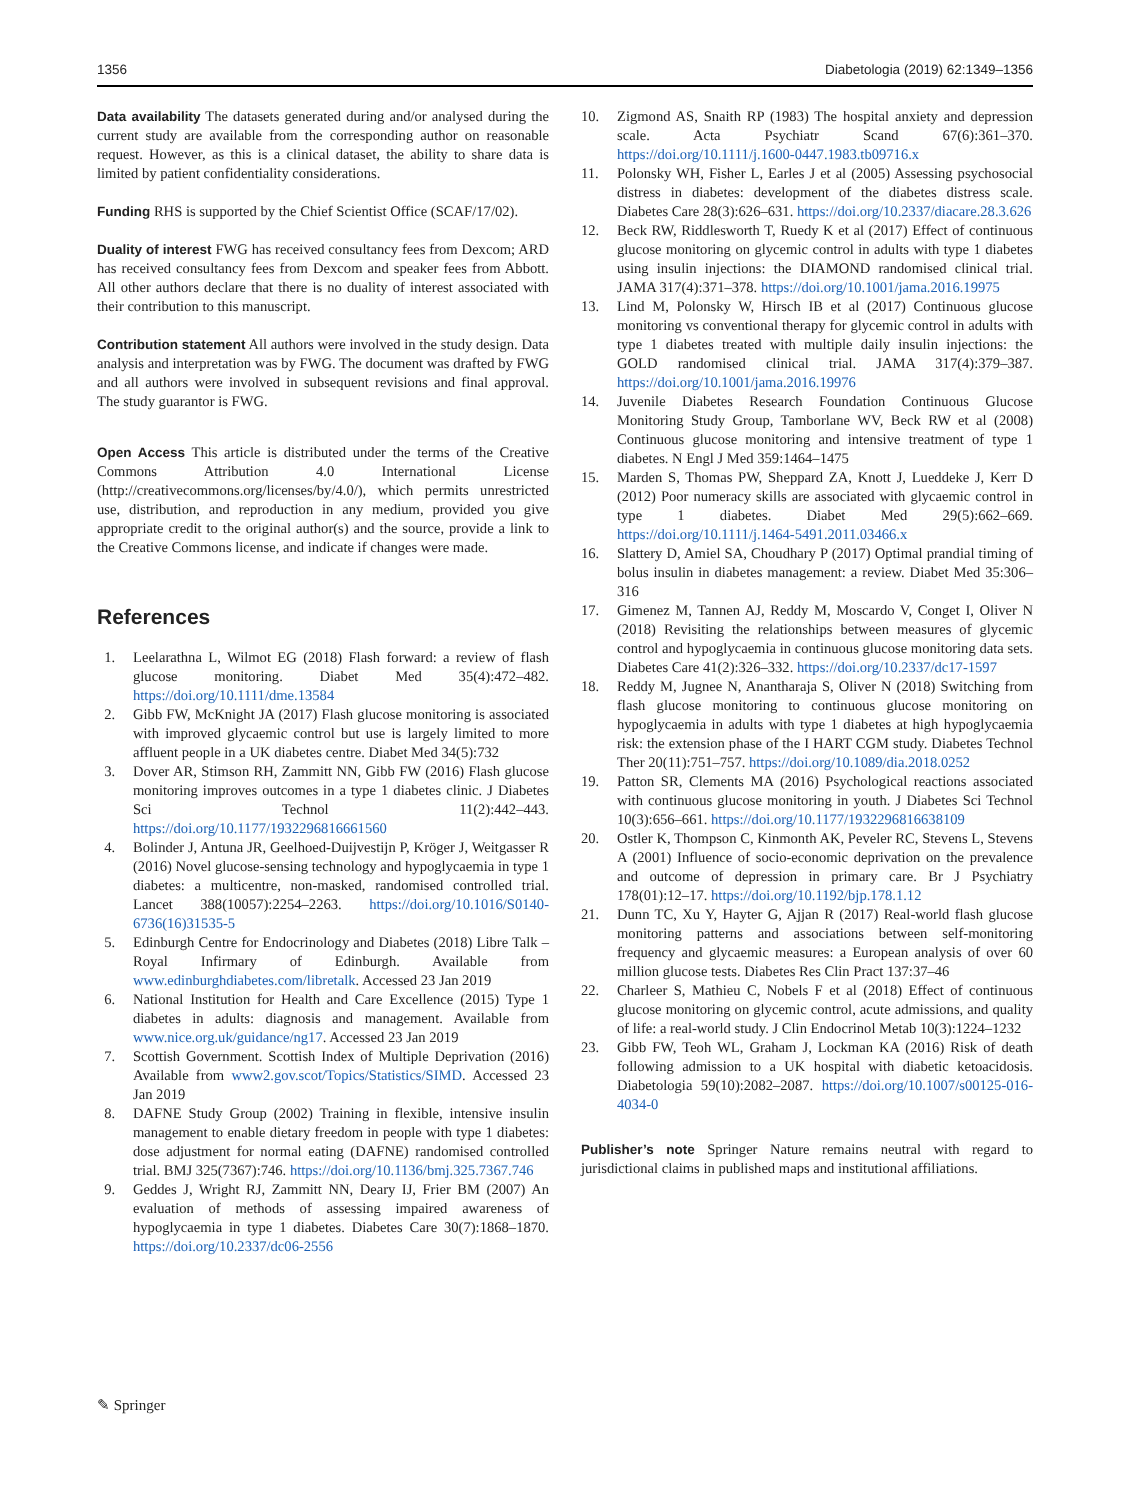1356 Diabetologia (2019) 62:1349–1356
Data availability The datasets generated during and/or analysed during the current study are available from the corresponding author on reasonable request. However, as this is a clinical dataset, the ability to share data is limited by patient confidentiality considerations.
Funding RHS is supported by the Chief Scientist Office (SCAF/17/02).
Duality of interest FWG has received consultancy fees from Dexcom; ARD has received consultancy fees from Dexcom and speaker fees from Abbott. All other authors declare that there is no duality of interest associated with their contribution to this manuscript.
Contribution statement All authors were involved in the study design. Data analysis and interpretation was by FWG. The document was drafted by FWG and all authors were involved in subsequent revisions and final approval. The study guarantor is FWG.
Open Access This article is distributed under the terms of the Creative Commons Attribution 4.0 International License (http://creativecommons.org/licenses/by/4.0/), which permits unrestricted use, distribution, and reproduction in any medium, provided you give appropriate credit to the original author(s) and the source, provide a link to the Creative Commons license, and indicate if changes were made.
References
1. Leelarathna L, Wilmot EG (2018) Flash forward: a review of flash glucose monitoring. Diabet Med 35(4):472–482. https://doi.org/10.1111/dme.13584
2. Gibb FW, McKnight JA (2017) Flash glucose monitoring is associated with improved glycaemic control but use is largely limited to more affluent people in a UK diabetes centre. Diabet Med 34(5):732
3. Dover AR, Stimson RH, Zammitt NN, Gibb FW (2016) Flash glucose monitoring improves outcomes in a type 1 diabetes clinic. J Diabetes Sci Technol 11(2):442–443. https://doi.org/10.1177/1932296816661560
4. Bolinder J, Antuna JR, Geelhoed-Duijvestijn P, Kröger J, Weitgasser R (2016) Novel glucose-sensing technology and hypoglycaemia in type 1 diabetes: a multicentre, non-masked, randomised controlled trial. Lancet 388(10057):2254–2263. https://doi.org/10.1016/S0140-6736(16)31535-5
5. Edinburgh Centre for Endocrinology and Diabetes (2018) Libre Talk – Royal Infirmary of Edinburgh. Available from www.edinburghdiabetes.com/libretalk. Accessed 23 Jan 2019
6. National Institution for Health and Care Excellence (2015) Type 1 diabetes in adults: diagnosis and management. Available from www.nice.org.uk/guidance/ng17. Accessed 23 Jan 2019
7. Scottish Government. Scottish Index of Multiple Deprivation (2016) Available from www2.gov.scot/Topics/Statistics/SIMD. Accessed 23 Jan 2019
8. DAFNE Study Group (2002) Training in flexible, intensive insulin management to enable dietary freedom in people with type 1 diabetes: dose adjustment for normal eating (DAFNE) randomised controlled trial. BMJ 325(7367):746. https://doi.org/10.1136/bmj.325.7367.746
9. Geddes J, Wright RJ, Zammitt NN, Deary IJ, Frier BM (2007) An evaluation of methods of assessing impaired awareness of hypoglycaemia in type 1 diabetes. Diabetes Care 30(7):1868–1870. https://doi.org/10.2337/dc06-2556
10. Zigmond AS, Snaith RP (1983) The hospital anxiety and depression scale. Acta Psychiatr Scand 67(6):361–370. https://doi.org/10.1111/j.1600-0447.1983.tb09716.x
11. Polonsky WH, Fisher L, Earles J et al (2005) Assessing psychosocial distress in diabetes: development of the diabetes distress scale. Diabetes Care 28(3):626–631. https://doi.org/10.2337/diacare.28.3.626
12. Beck RW, Riddlesworth T, Ruedy K et al (2017) Effect of continuous glucose monitoring on glycemic control in adults with type 1 diabetes using insulin injections: the DIAMOND randomised clinical trial. JAMA 317(4):371–378. https://doi.org/10.1001/jama.2016.19975
13. Lind M, Polonsky W, Hirsch IB et al (2017) Continuous glucose monitoring vs conventional therapy for glycemic control in adults with type 1 diabetes treated with multiple daily insulin injections: the GOLD randomised clinical trial. JAMA 317(4):379–387. https://doi.org/10.1001/jama.2016.19976
14. Juvenile Diabetes Research Foundation Continuous Glucose Monitoring Study Group, Tamborlane WV, Beck RW et al (2008) Continuous glucose monitoring and intensive treatment of type 1 diabetes. N Engl J Med 359:1464–1475
15. Marden S, Thomas PW, Sheppard ZA, Knott J, Lueddeke J, Kerr D (2012) Poor numeracy skills are associated with glycaemic control in type 1 diabetes. Diabet Med 29(5):662–669. https://doi.org/10.1111/j.1464-5491.2011.03466.x
16. Slattery D, Amiel SA, Choudhary P (2017) Optimal prandial timing of bolus insulin in diabetes management: a review. Diabet Med 35:306–316
17. Gimenez M, Tannen AJ, Reddy M, Moscardo V, Conget I, Oliver N (2018) Revisiting the relationships between measures of glycemic control and hypoglycaemia in continuous glucose monitoring data sets. Diabetes Care 41(2):326–332. https://doi.org/10.2337/dc17-1597
18. Reddy M, Jugnee N, Anantharaja S, Oliver N (2018) Switching from flash glucose monitoring to continuous glucose monitoring on hypoglycaemia in adults with type 1 diabetes at high hypoglycaemia risk: the extension phase of the I HART CGM study. Diabetes Technol Ther 20(11):751–757. https://doi.org/10.1089/dia.2018.0252
19. Patton SR, Clements MA (2016) Psychological reactions associated with continuous glucose monitoring in youth. J Diabetes Sci Technol 10(3):656–661. https://doi.org/10.1177/1932296816638109
20. Ostler K, Thompson C, Kinmonth AK, Peveler RC, Stevens L, Stevens A (2001) Influence of socio-economic deprivation on the prevalence and outcome of depression in primary care. Br J Psychiatry 178(01):12–17. https://doi.org/10.1192/bjp.178.1.12
21. Dunn TC, Xu Y, Hayter G, Ajjan R (2017) Real-world flash glucose monitoring patterns and associations between self-monitoring frequency and glycaemic measures: a European analysis of over 60 million glucose tests. Diabetes Res Clin Pract 137:37–46
22. Charleer S, Mathieu C, Nobels F et al (2018) Effect of continuous glucose monitoring on glycemic control, acute admissions, and quality of life: a real-world study. J Clin Endocrinol Metab 10(3):1224–1232
23. Gibb FW, Teoh WL, Graham J, Lockman KA (2016) Risk of death following admission to a UK hospital with diabetic ketoacidosis. Diabetologia 59(10):2082–2087. https://doi.org/10.1007/s00125-016-4034-0
Publisher’s note Springer Nature remains neutral with regard to jurisdictional claims in published maps and institutional affiliations.
✎ Springer